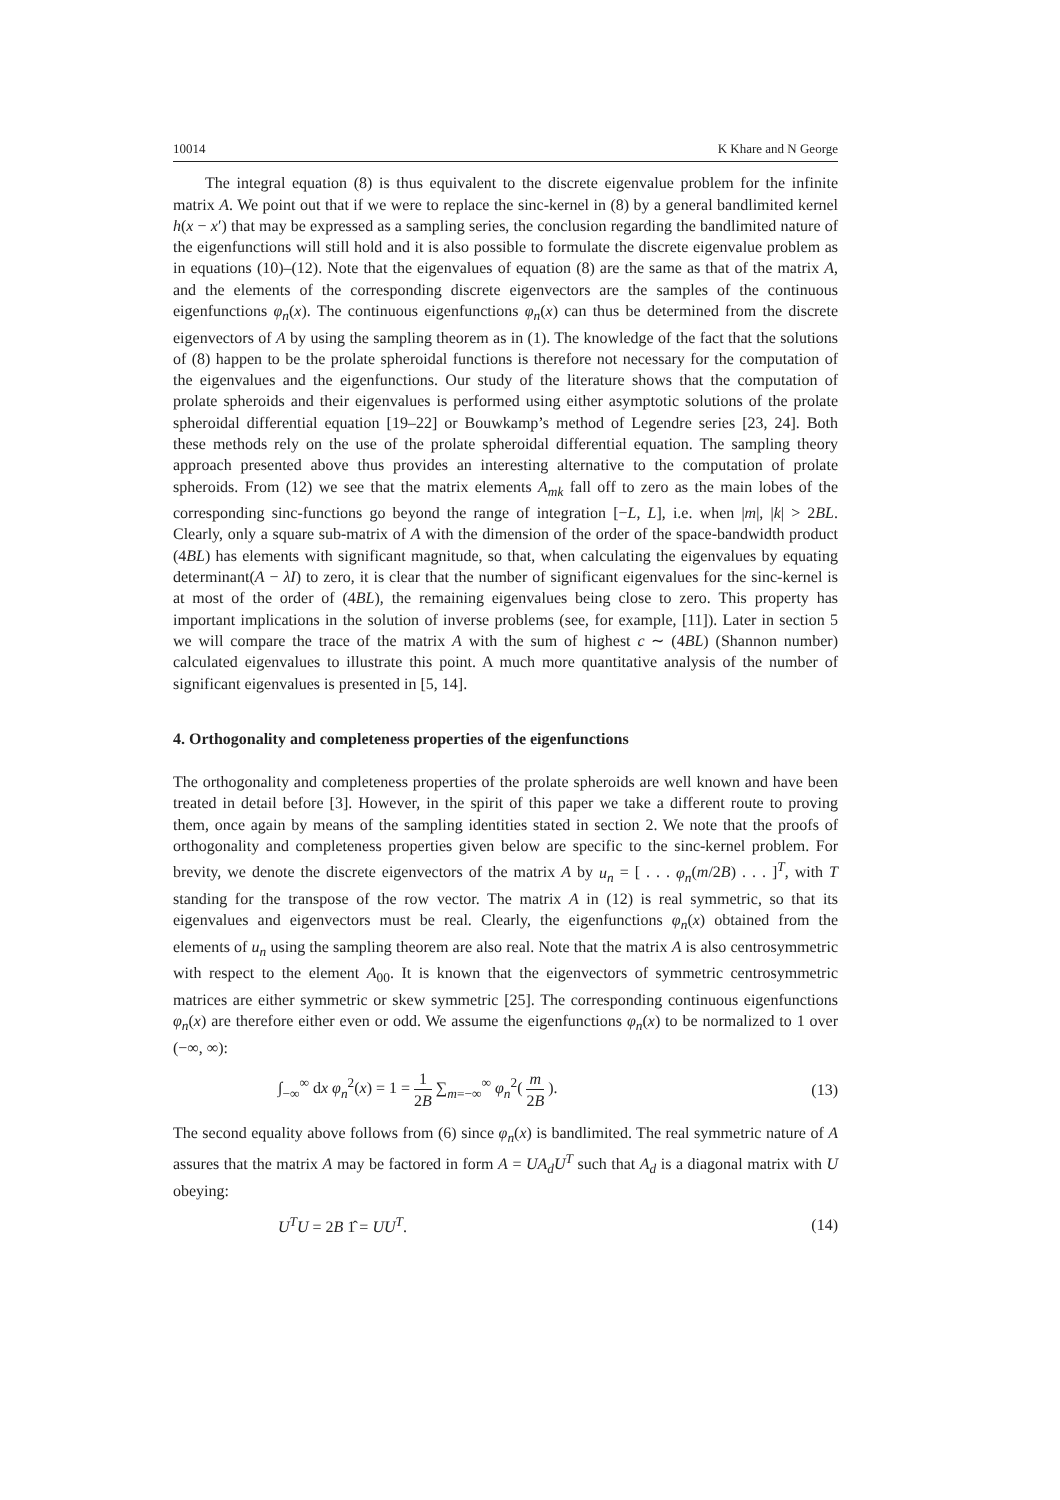10014 K Khare and N George
The integral equation (8) is thus equivalent to the discrete eigenvalue problem for the infinite matrix A. We point out that if we were to replace the sinc-kernel in (8) by a general bandlimited kernel h(x − x′) that may be expressed as a sampling series, the conclusion regarding the bandlimited nature of the eigenfunctions will still hold and it is also possible to formulate the discrete eigenvalue problem as in equations (10)–(12). Note that the eigenvalues of equation (8) are the same as that of the matrix A, and the elements of the corresponding discrete eigenvectors are the samples of the continuous eigenfunctions φ<sub>n</sub>(x). The continuous eigenfunctions φ<sub>n</sub>(x) can thus be determined from the discrete eigenvectors of A by using the sampling theorem as in (1). The knowledge of the fact that the solutions of (8) happen to be the prolate spheroidal functions is therefore not necessary for the computation of the eigenvalues and the eigenfunctions. Our study of the literature shows that the computation of prolate spheroids and their eigenvalues is performed using either asymptotic solutions of the prolate spheroidal differential equation [19–22] or Bouwkamp’s method of Legendre series [23, 24]. Both these methods rely on the use of the prolate spheroidal differential equation. The sampling theory approach presented above thus provides an interesting alternative to the computation of prolate spheroids. From (12) we see that the matrix elements A<sub>mk</sub> fall off to zero as the main lobes of the corresponding sinc-functions go beyond the range of integration [−L, L], i.e. when |m|, |k| > 2BL. Clearly, only a square sub-matrix of A with the dimension of the order of the space-bandwidth product (4BL) has elements with significant magnitude, so that, when calculating the eigenvalues by equating determinant(A − λI) to zero, it is clear that the number of significant eigenvalues for the sinc-kernel is at most of the order of (4BL), the remaining eigenvalues being close to zero. This property has important implications in the solution of inverse problems (see, for example, [11]). Later in section 5 we will compare the trace of the matrix A with the sum of highest c ∼ (4BL) (Shannon number) calculated eigenvalues to illustrate this point. A much more quantitative analysis of the number of significant eigenvalues is presented in [5, 14].
4. Orthogonality and completeness properties of the eigenfunctions
The orthogonality and completeness properties of the prolate spheroids are well known and have been treated in detail before [3]. However, in the spirit of this paper we take a different route to proving them, once again by means of the sampling identities stated in section 2. We note that the proofs of orthogonality and completeness properties given below are specific to the sinc-kernel problem. For brevity, we denote the discrete eigenvectors of the matrix A by u<sub>n</sub> = [ . . . φ<sub>n</sub>(m/2B) . . . ]<sup>T</sup>, with T standing for the transpose of the row vector. The matrix A in (12) is real symmetric, so that its eigenvalues and eigenvectors must be real. Clearly, the eigenfunctions φ<sub>n</sub>(x) obtained from the elements of u<sub>n</sub> using the sampling theorem are also real. Note that the matrix A is also centrosymmetric with respect to the element A<sub>00</sub>. It is known that the eigenvectors of symmetric centrosymmetric matrices are either symmetric or skew symmetric [25]. The corresponding continuous eigenfunctions φ<sub>n</sub>(x) are therefore either even or odd. We assume the eigenfunctions φ<sub>n</sub>(x) to be normalized to 1 over (−∞, ∞):
∫<sub>−∞</sub><sup>∞</sup> dx φ<sub>n</sub><sup>2</sup>(x) = 1 = 1 2B ∑<sub>m=−∞</sub><sup>∞</sup> φ<sub>n</sub><sup>2</sup>( m 2B ). (13)
The second equality above follows from (6) since φ<sub>n</sub>(x) is bandlimited. The real symmetric nature of A assures that the matrix A may be factored in form A = UA<sub>d</sub>U<sup>T</sup> such that A<sub>d</sub> is a diagonal matrix with U obeying:
U<sup>T</sup>U = 2B 1̂ = UU<sup>T</sup>. (14)